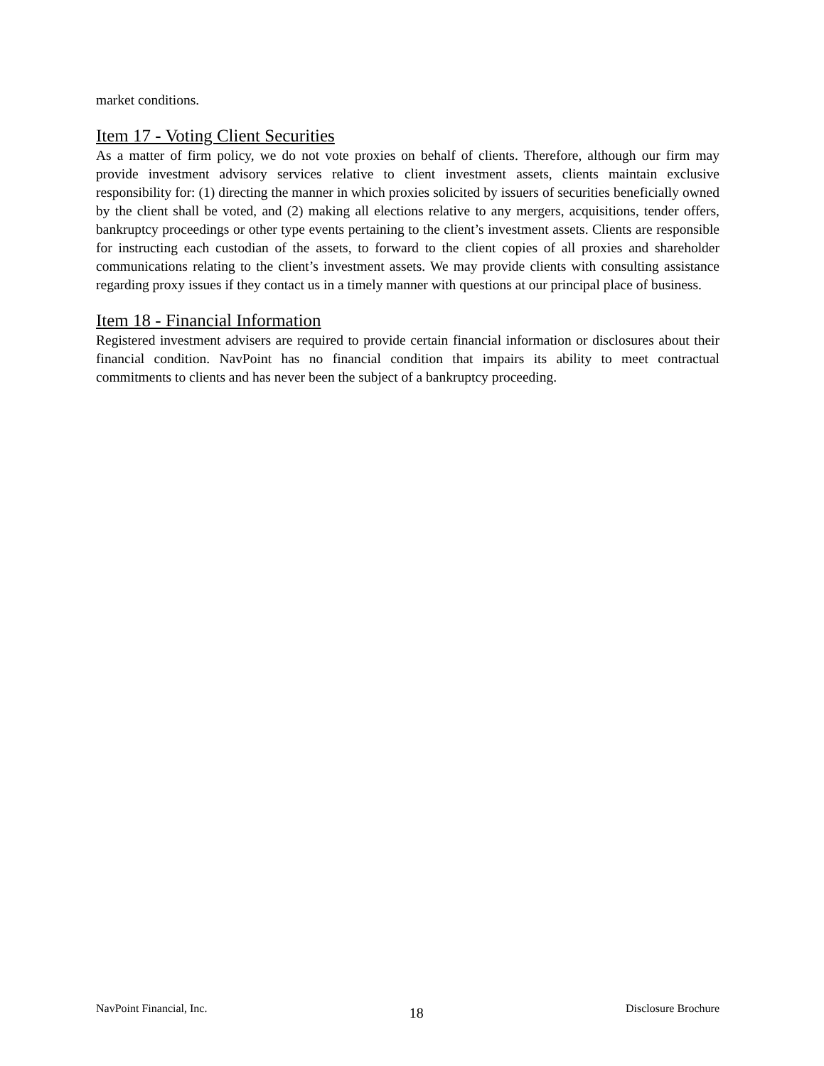market conditions.
Item 17 - Voting Client Securities
As a matter of firm policy, we do not vote proxies on behalf of clients. Therefore, although our firm may provide investment advisory services relative to client investment assets, clients maintain exclusive responsibility for: (1) directing the manner in which proxies solicited by issuers of securities beneficially owned by the client shall be voted, and (2) making all elections relative to any mergers, acquisitions, tender offers, bankruptcy proceedings or other type events pertaining to the client’s investment assets. Clients are responsible for instructing each custodian of the assets, to forward to the client copies of all proxies and shareholder communications relating to the client’s investment assets. We may provide clients with consulting assistance regarding proxy issues if they contact us in a timely manner with questions at our principal place of business.
Item 18 - Financial Information
Registered investment advisers are required to provide certain financial information or disclosures about their financial condition. NavPoint has no financial condition that impairs its ability to meet contractual commitments to clients and has never been the subject of a bankruptcy proceeding.
NavPoint Financial, Inc. 18 Disclosure Brochure